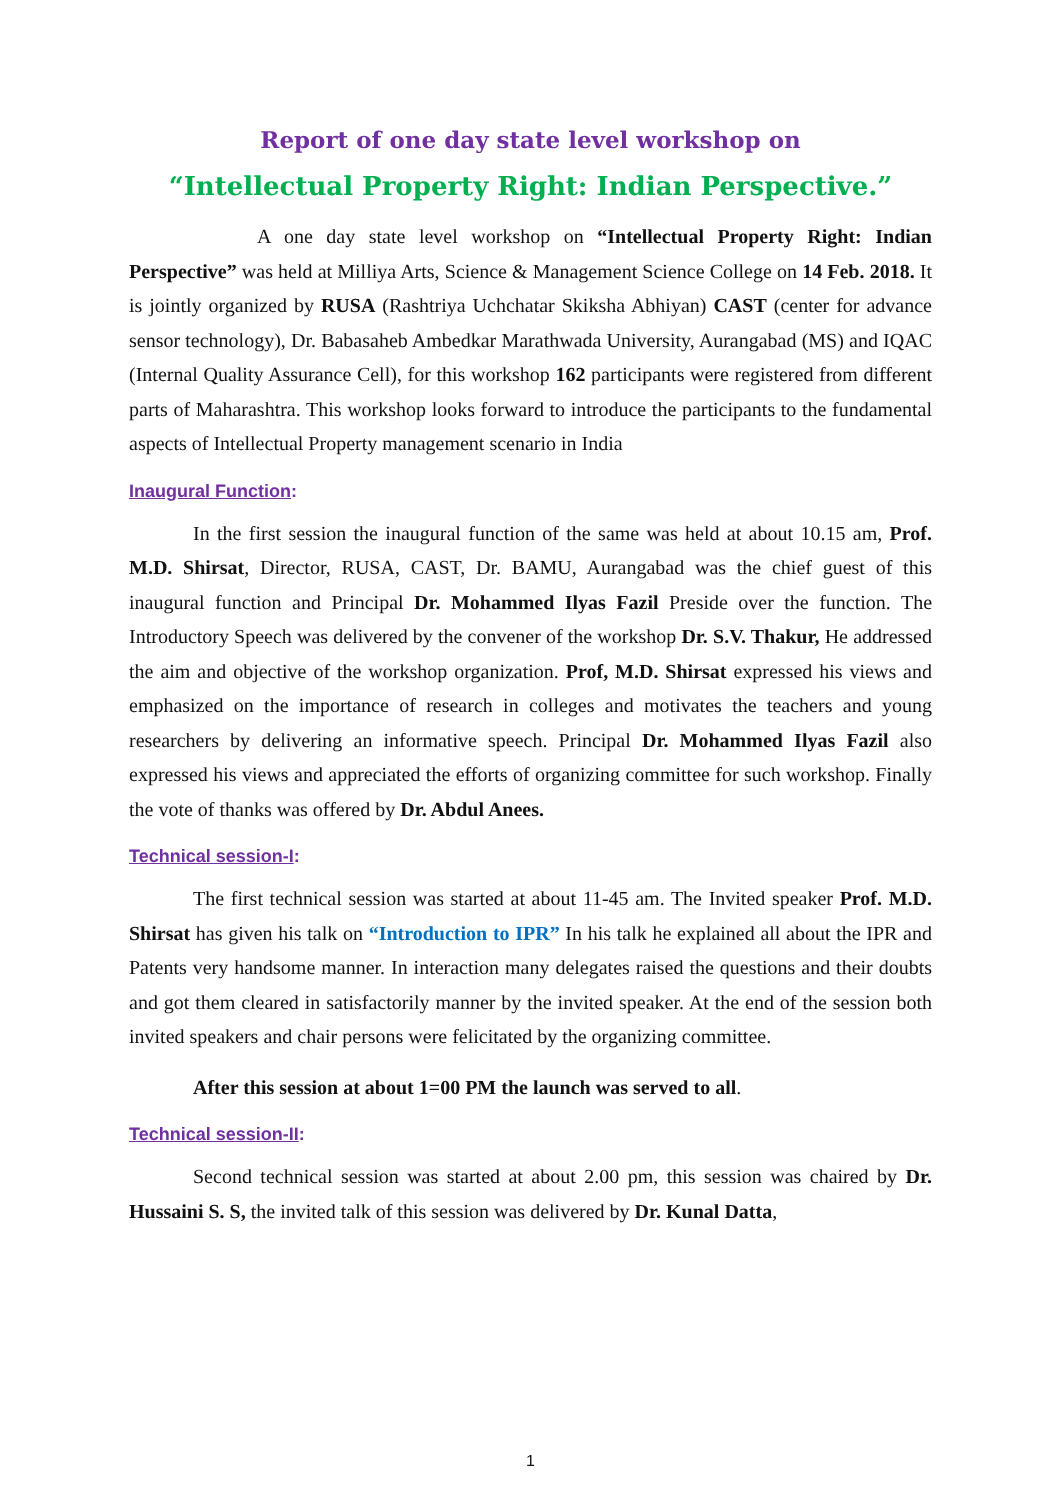Report of one day state level workshop on
“Intellectual Property Right: Indian Perspective.”
A one day state level workshop on “Intellectual Property Right: Indian Perspective” was held at Milliya Arts, Science & Management Science College on 14 Feb. 2018. It is jointly organized by RUSA (Rashtriya Uchchatar Skiksha Abhiyan) CAST (center for advance sensor technology), Dr. Babasaheb Ambedkar Marathwada University, Aurangabad (MS) and IQAC (Internal Quality Assurance Cell), for this workshop 162 participants were registered from different parts of Maharashtra. This workshop looks forward to introduce the participants to the fundamental aspects of Intellectual Property management scenario in India
Inaugural Function:
In the first session the inaugural function of the same was held at about 10.15 am, Prof. M.D. Shirsat, Director, RUSA, CAST, Dr. BAMU, Aurangabad was the chief guest of this inaugural function and Principal Dr. Mohammed Ilyas Fazil Preside over the function. The Introductory Speech was delivered by the convener of the workshop Dr. S.V. Thakur, He addressed the aim and objective of the workshop organization. Prof, M.D. Shirsat expressed his views and emphasized on the importance of research in colleges and motivates the teachers and young researchers by delivering an informative speech. Principal Dr. Mohammed Ilyas Fazil also expressed his views and appreciated the efforts of organizing committee for such workshop. Finally the vote of thanks was offered by Dr. Abdul Anees.
Technical session-I:
The first technical session was started at about 11-45 am. The Invited speaker Prof. M.D. Shirsat has given his talk on “Introduction to IPR” In his talk he explained all about the IPR and Patents very handsome manner. In interaction many delegates raised the questions and their doubts and got them cleared in satisfactorily manner by the invited speaker. At the end of the session both invited speakers and chair persons were felicitated by the organizing committee.
After this session at about 1=00 PM the launch was served to all.
Technical session-II:
Second technical session was started at about 2.00 pm, this session was chaired by Dr. Hussaini S. S, the invited talk of this session was delivered by Dr. Kunal Datta,
1